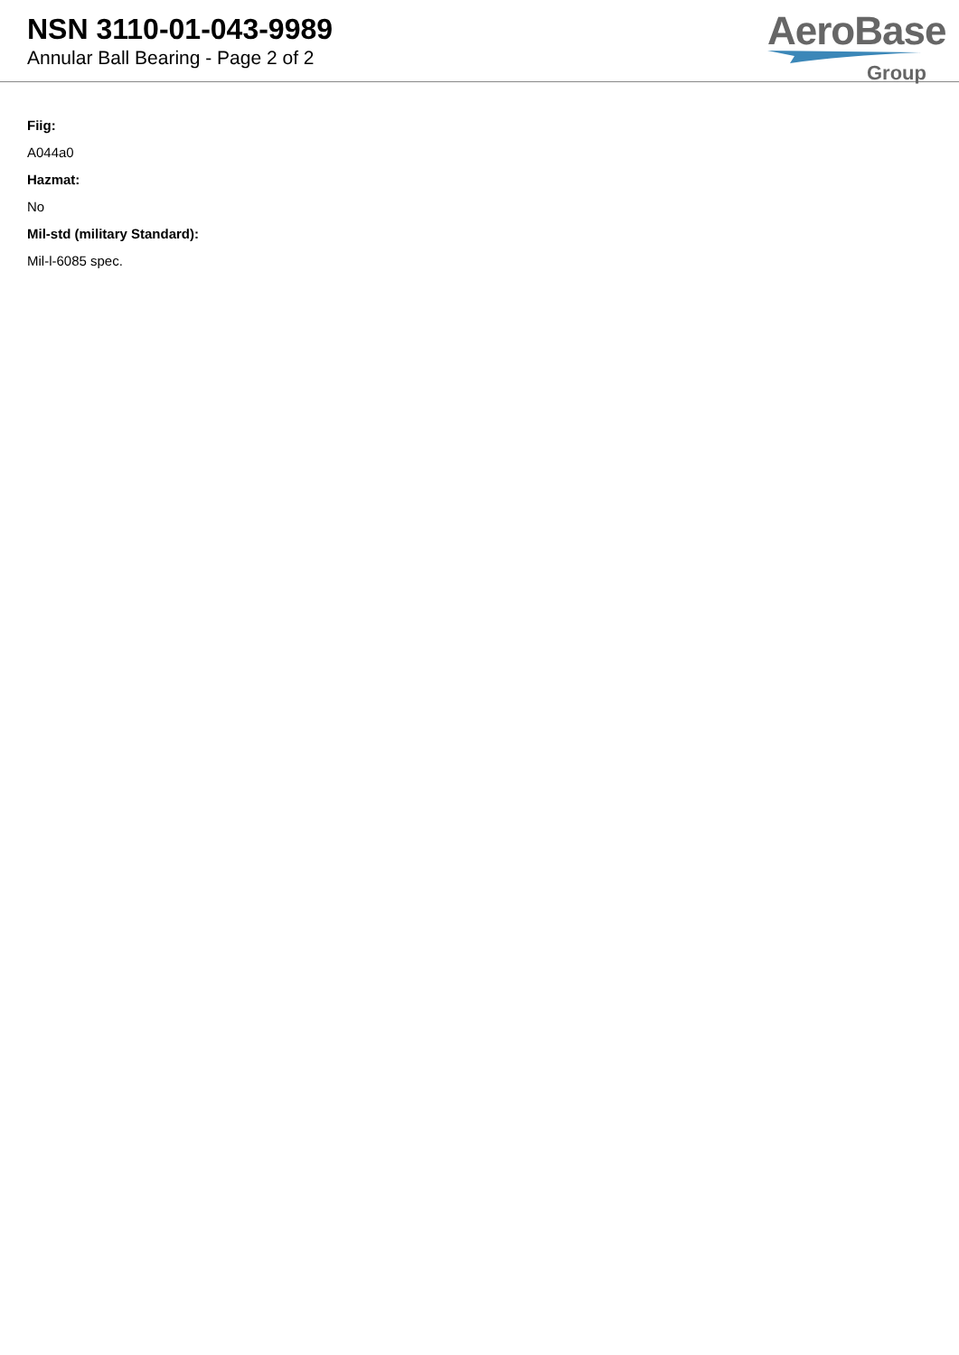NSN 3110-01-043-9989
Annular Ball Bearing - Page 2 of 2
AeroBase
Group
Fiig:
A044a0
Hazmat:
No
Mil-std (military Standard):
Mil-l-6085 spec.